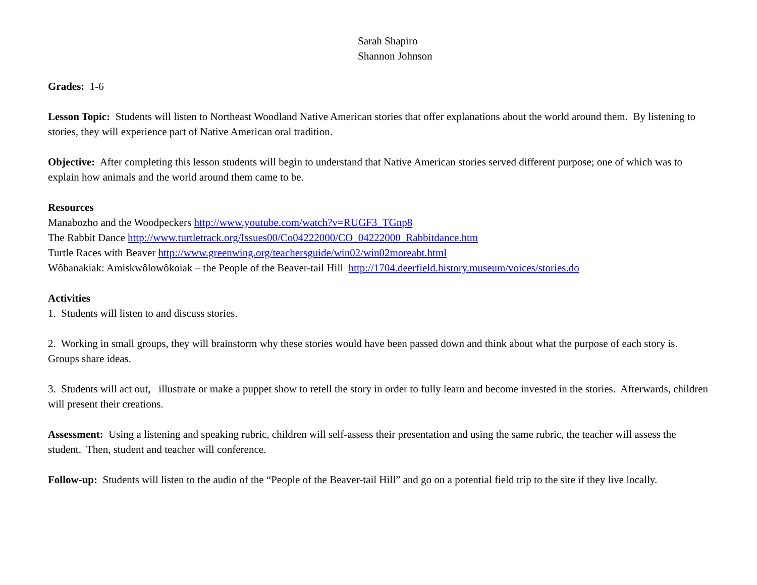Sarah Shapiro
Shannon Johnson
Grades: 1-6
Lesson Topic: Students will listen to Northeast Woodland Native American stories that offer explanations about the world around them. By listening to stories, they will experience part of Native American oral tradition.
Objective: After completing this lesson students will begin to understand that Native American stories served different purpose; one of which was to explain how animals and the world around them came to be.
Resources
Manabozho and the Woodpeckers http://www.youtube.com/watch?v=RUGF3_TGnp8
The Rabbit Dance http://www.turtletrack.org/Issues00/Co04222000/CO_04222000_Rabbitdance.htm
Turtle Races with Beaver http://www.greenwing.org/teachersguide/win02/win02moreabt.html
Wôbanakiak: Amiskwôlowôkoiak – the People of the Beaver-tail Hill http://1704.deerfield.history.museum/voices/stories.do
Activities
1. Students will listen to and discuss stories.
2. Working in small groups, they will brainstorm why these stories would have been passed down and think about what the purpose of each story is. Groups share ideas.
3. Students will act out, illustrate or make a puppet show to retell the story in order to fully learn and become invested in the stories. Afterwards, children will present their creations.
Assessment: Using a listening and speaking rubric, children will self-assess their presentation and using the same rubric, the teacher will assess the student. Then, student and teacher will conference.
Follow-up: Students will listen to the audio of the “People of the Beaver-tail Hill” and go on a potential field trip to the site if they live locally.